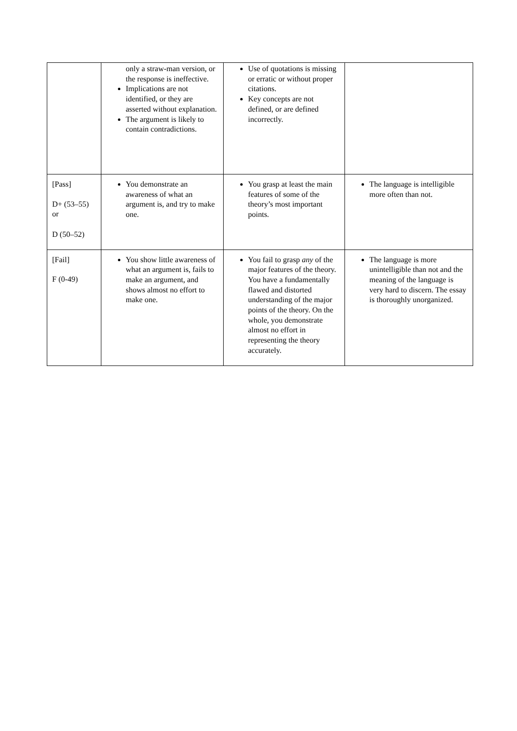| | only a straw-man version, or the response is ineffective. Implications are not identified, or they are asserted without explanation. The argument is likely to contain contradictions. | Use of quotations is missing or erratic or without proper citations. Key concepts are not defined, or are defined incorrectly. | |
| [Pass] D+ (53–55) or D (50–52) | You demonstrate an awareness of what an argument is, and try to make one. | You grasp at least the main features of some of the theory’s most important points. | The language is intelligible more often than not. |
| [Fail] F (0-49) | You show little awareness of what an argument is, fails to make an argument, and shows almost no effort to make one. | You fail to grasp any of the major features of the theory. You have a fundamentally flawed and distorted understanding of the major points of the theory. On the whole, you demonstrate almost no effort in representing the theory accurately. | The language is more unintelligible than not and the meaning of the language is very hard to discern. The essay is thoroughly unorganized. |